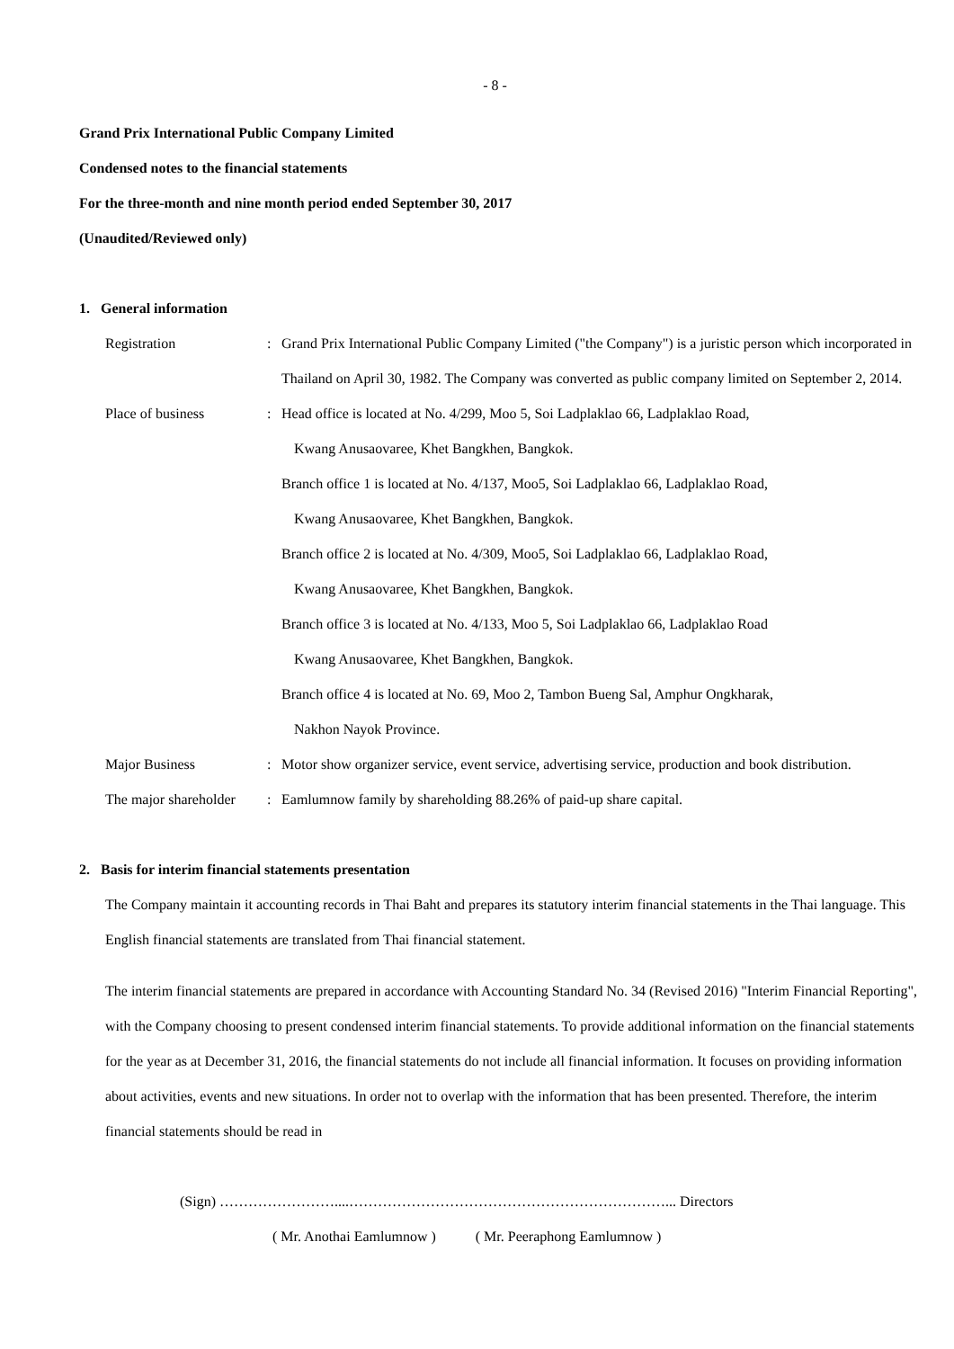- 8 -
Grand Prix International Public Company Limited
Condensed notes to the financial statements
For the three-month and nine month period ended September 30, 2017
(Unaudited/Reviewed only)
1. General information
Registration : Grand Prix International Public Company Limited ("the Company") is a juristic person which incorporated in Thailand on April 30, 1982. The Company was converted as public company limited on September 2, 2014.
Place of business : Head office is located at No. 4/299, Moo 5, Soi Ladplaklao 66, Ladplaklao Road,
Kwang Anusaovaree, Khet Bangkhen, Bangkok.
Branch office 1 is located at No. 4/137, Moo5, Soi Ladplaklao 66, Ladplaklao Road,
Kwang Anusaovaree, Khet Bangkhen, Bangkok.
Branch office 2 is located at No. 4/309, Moo5, Soi Ladplaklao 66, Ladplaklao Road,
Kwang Anusaovaree, Khet Bangkhen, Bangkok.
Branch office 3 is located at No. 4/133, Moo 5, Soi Ladplaklao 66, Ladplaklao Road
Kwang Anusaovaree, Khet Bangkhen, Bangkok.
Branch office 4 is located at No. 69, Moo 2, Tambon Bueng Sal, Amphur Ongkharak,
Nakhon Nayok Province.
Major Business : Motor show organizer service, event service, advertising service, production and book distribution.
The major shareholder
: Eamlumnow family by shareholding 88.26% of paid-up share capital.
2. Basis for interim financial statements presentation
The Company maintain it accounting records in Thai Baht and prepares its statutory interim financial statements in the Thai language. This English financial statements are translated from Thai financial statement.
The interim financial statements are prepared in accordance with Accounting Standard No. 34 (Revised 2016) "Interim Financial Reporting", with the Company choosing to present condensed interim financial statements. To provide additional information on the financial statements for the year as at December 31, 2016, the financial statements do not include all financial information. It focuses on providing information about activities, events and new situations. In order not to overlap with the information that has been presented. Therefore, the interim financial statements should be read in
(Sign) ……………………....…………………………………………………………... Directors
( Mr. Anothai Eamlumnow ) ( Mr. Peeraphong Eamlumnow )